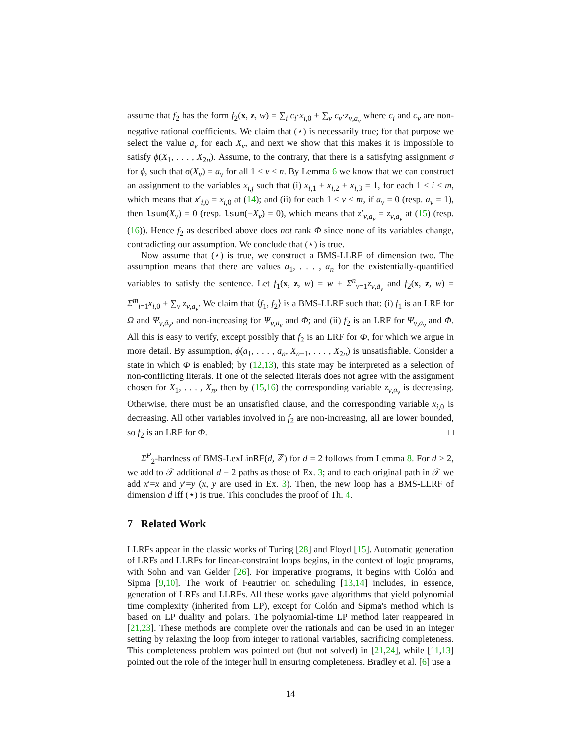assume that f<sub>2</sub> has the form f<sub>2</sub>(x, z, w) = ∑<sub>i</sub> c<sub>i</sub>·x<sub>i,0</sub> + ∑<sub>v</sub> c<sub>v</sub>·z<sub>v,a<sub>v</sub></sub> where c<sub>i</sub> and c<sub>v</sub> are non-negative rational coefficients. We claim that (⋆) is necessarily true; for that purpose we select the value a<sub>v</sub> for each X<sub>v</sub>, and next we show that this makes it is impossible to satisfy ϕ(X<sub>1</sub>, . . . , X<sub>2n</sub>). Assume, to the contrary, that there is a satisfying assignment σ for ϕ, such that σ(X<sub>v</sub>) = a<sub>v</sub> for all 1 ≤ v ≤ n. By Lemma 6 we know that we can construct an assignment to the variables x<sub>i,j</sub> such that (i) x<sub>i,1</sub> + x<sub>i,2</sub> + x<sub>i,3</sub> = 1, for each 1 ≤ i ≤ m, which means that x′<sub>i,0</sub> = x<sub>i,0</sub> at (14); and (ii) for each 1 ≤ v ≤ m, if a<sub>v</sub> = 0 (resp. a<sub>v</sub> = 1), then lsum(X<sub>v</sub>) = 0 (resp. lsum(¬X<sub>v</sub>) = 0), which means that z′<sub>v,a<sub>v</sub></sub> = z<sub>v,a<sub>v</sub></sub> at (15) (resp. (16)). Hence f<sub>2</sub> as described above does not rank Φ since none of its variables change, contradicting our assumption. We conclude that (⋆) is true.
Now assume that (⋆) is true, we construct a BMS-LLRF of dimension two. The assumption means that there are values a<sub>1</sub>, . . . , a<sub>n</sub> for the existentially-quantified variables to satisfy the sentence. Let f<sub>1</sub>(x, z, w) = w + Σ<sup>n</sup><sub>v=1</sub>z<sub>v,ā<sub>v</sub></sub> and f<sub>2</sub>(x, z, w) = Σ<sup>m</sup><sub>i=1</sub>x<sub>i,0</sub> + ∑<sub>v</sub> z<sub>v,a<sub>v</sub></sub>. We claim that ⟨f<sub>1</sub>, f<sub>2</sub>⟩ is a BMS-LLRF such that: (i) f<sub>1</sub> is an LRF for Ω and Ψ<sub>v,ā<sub>v</sub></sub>, and non-increasing for Ψ<sub>v,a<sub>v</sub></sub> and Φ; and (ii) f<sub>2</sub> is an LRF for Ψ<sub>v,a<sub>v</sub></sub> and Φ. All this is easy to verify, except possibly that f<sub>2</sub> is an LRF for Φ, for which we argue in more detail. By assumption, ϕ(a<sub>1</sub>, . . . , a<sub>n</sub>, X<sub>n+1</sub>, . . . , X<sub>2n</sub>) is unsatisfiable. Consider a state in which Φ is enabled; by (12,13), this state may be interpreted as a selection of non-conflicting literals. If one of the selected literals does not agree with the assignment chosen for X<sub>1</sub>, . . . , X<sub>n</sub>, then by (15,16) the corresponding variable z<sub>v,a<sub>v</sub></sub> is decreasing. Otherwise, there must be an unsatisfied clause, and the corresponding variable x<sub>i,0</sub> is decreasing. All other variables involved in f<sub>2</sub> are non-increasing, all are lower bounded, so f<sub>2</sub> is an LRF for Φ. □
Σ<sup>P</sup><sub>2</sub>-hardness of BMS-LexLinRF(d, ℤ) for d = 2 follows from Lemma 8. For d > 2, we add to 𝒯 additional d − 2 paths as those of Ex. 3; and to each original path in 𝒯 we add x′=x and y′=y (x, y are used in Ex. 3). Then, the new loop has a BMS-LLRF of dimension d iff (⋆) is true. This concludes the proof of Th. 4.
7 Related Work
LLRFs appear in the classic works of Turing [28] and Floyd [15]. Automatic generation of LRFs and LLRFs for linear-constraint loops begins, in the context of logic programs, with Sohn and van Gelder [26]. For imperative programs, it begins with Colón and Sipma [9,10]. The work of Feautrier on scheduling [13,14] includes, in essence, generation of LRFs and LLRFs. All these works gave algorithms that yield polynomial time complexity (inherited from LP), except for Colón and Sipma's method which is based on LP duality and polars. The polynomial-time LP method later reappeared in [21,23]. These methods are complete over the rationals and can be used in an integer setting by relaxing the loop from integer to rational variables, sacrificing completeness. This completeness problem was pointed out (but not solved) in [21,24], while [11,13] pointed out the role of the integer hull in ensuring completeness. Bradley et al. [6] use a
14